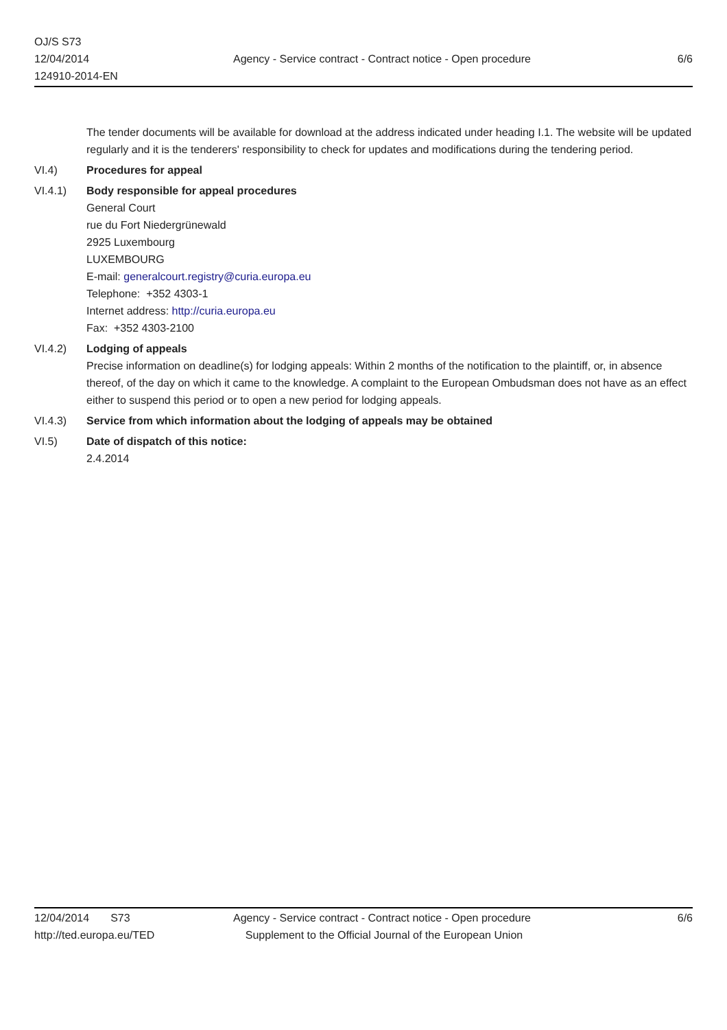OJ/S S73
12/04/2014
124910-2014-EN
Agency - Service contract - Contract notice - Open procedure
6/6
The tender documents will be available for download at the address indicated under heading I.1. The website will be updated regularly and it is the tenderers' responsibility to check for updates and modifications during the tendering period.
VI.4) Procedures for appeal
VI.4.1) Body responsible for appeal procedures
General Court
rue du Fort Niedergrünewald
2925 Luxembourg
LUXEMBOURG
E-mail: generalcourt.registry@curia.europa.eu
Telephone: +352 4303-1
Internet address: http://curia.europa.eu
Fax: +352 4303-2100
VI.4.2) Lodging of appeals
Precise information on deadline(s) for lodging appeals: Within 2 months of the notification to the plaintiff, or, in absence thereof, of the day on which it came to the knowledge. A complaint to the European Ombudsman does not have as an effect either to suspend this period or to open a new period for lodging appeals.
VI.4.3) Service from which information about the lodging of appeals may be obtained
VI.5) Date of dispatch of this notice:
2.4.2014
12/04/2014 S73
http://ted.europa.eu/TED
Agency - Service contract - Contract notice - Open procedure
Supplement to the Official Journal of the European Union
6/6